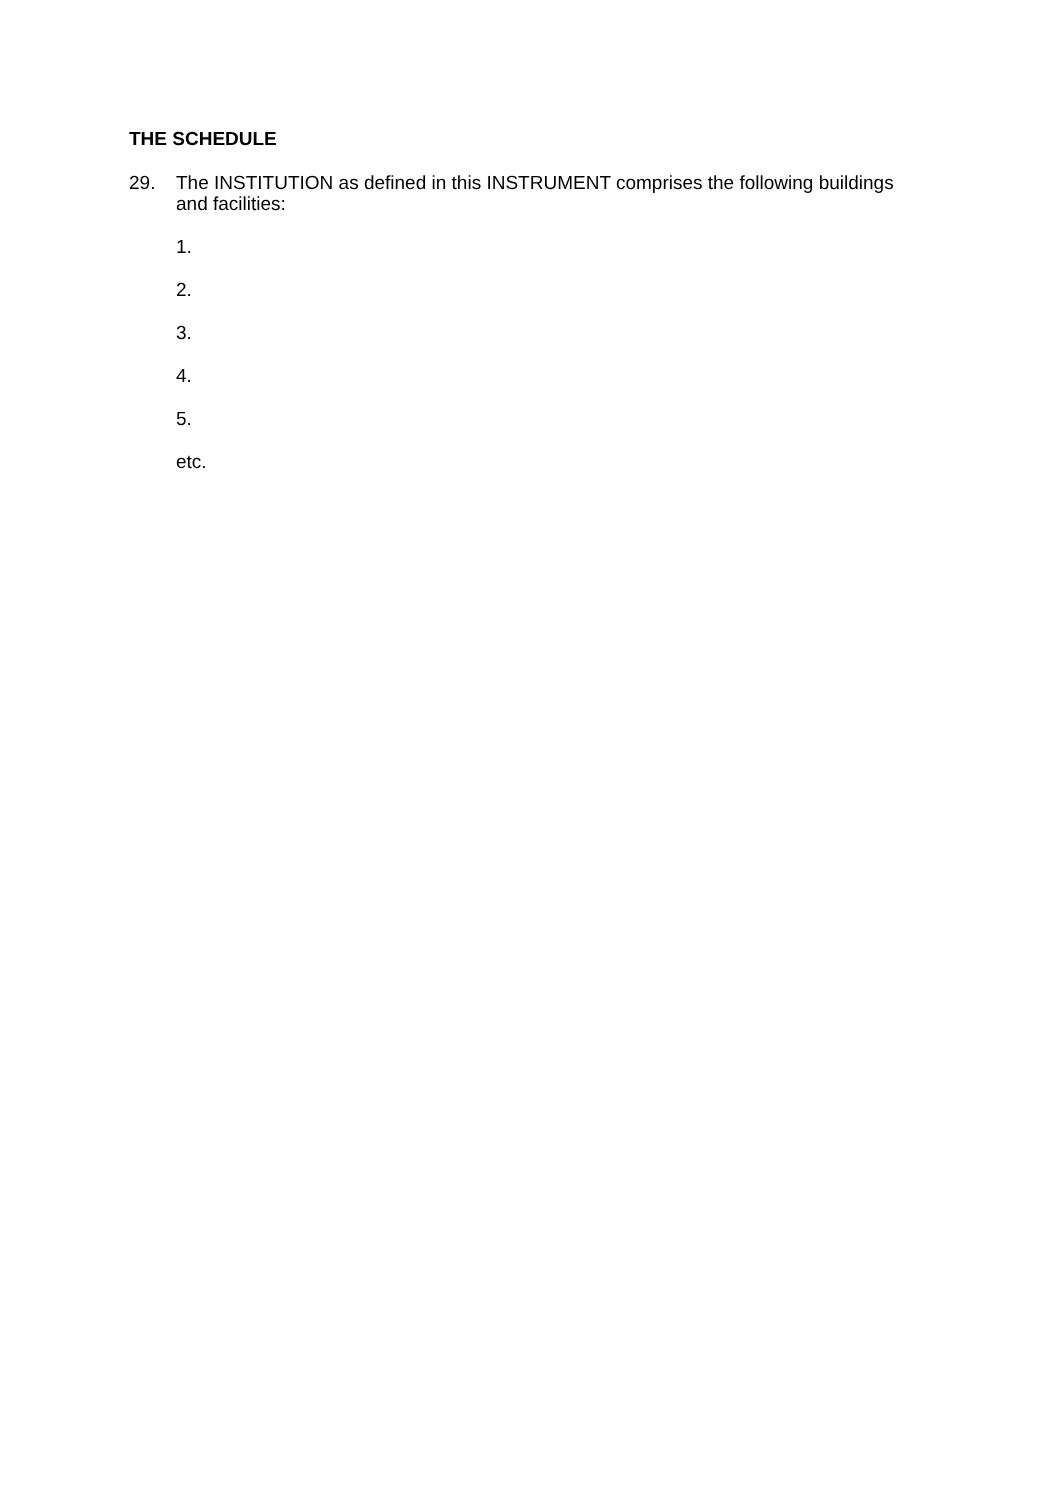THE SCHEDULE
29. The INSTITUTION as defined in this INSTRUMENT comprises the following buildings and facilities:
1.
2.
3.
4.
5.
etc.